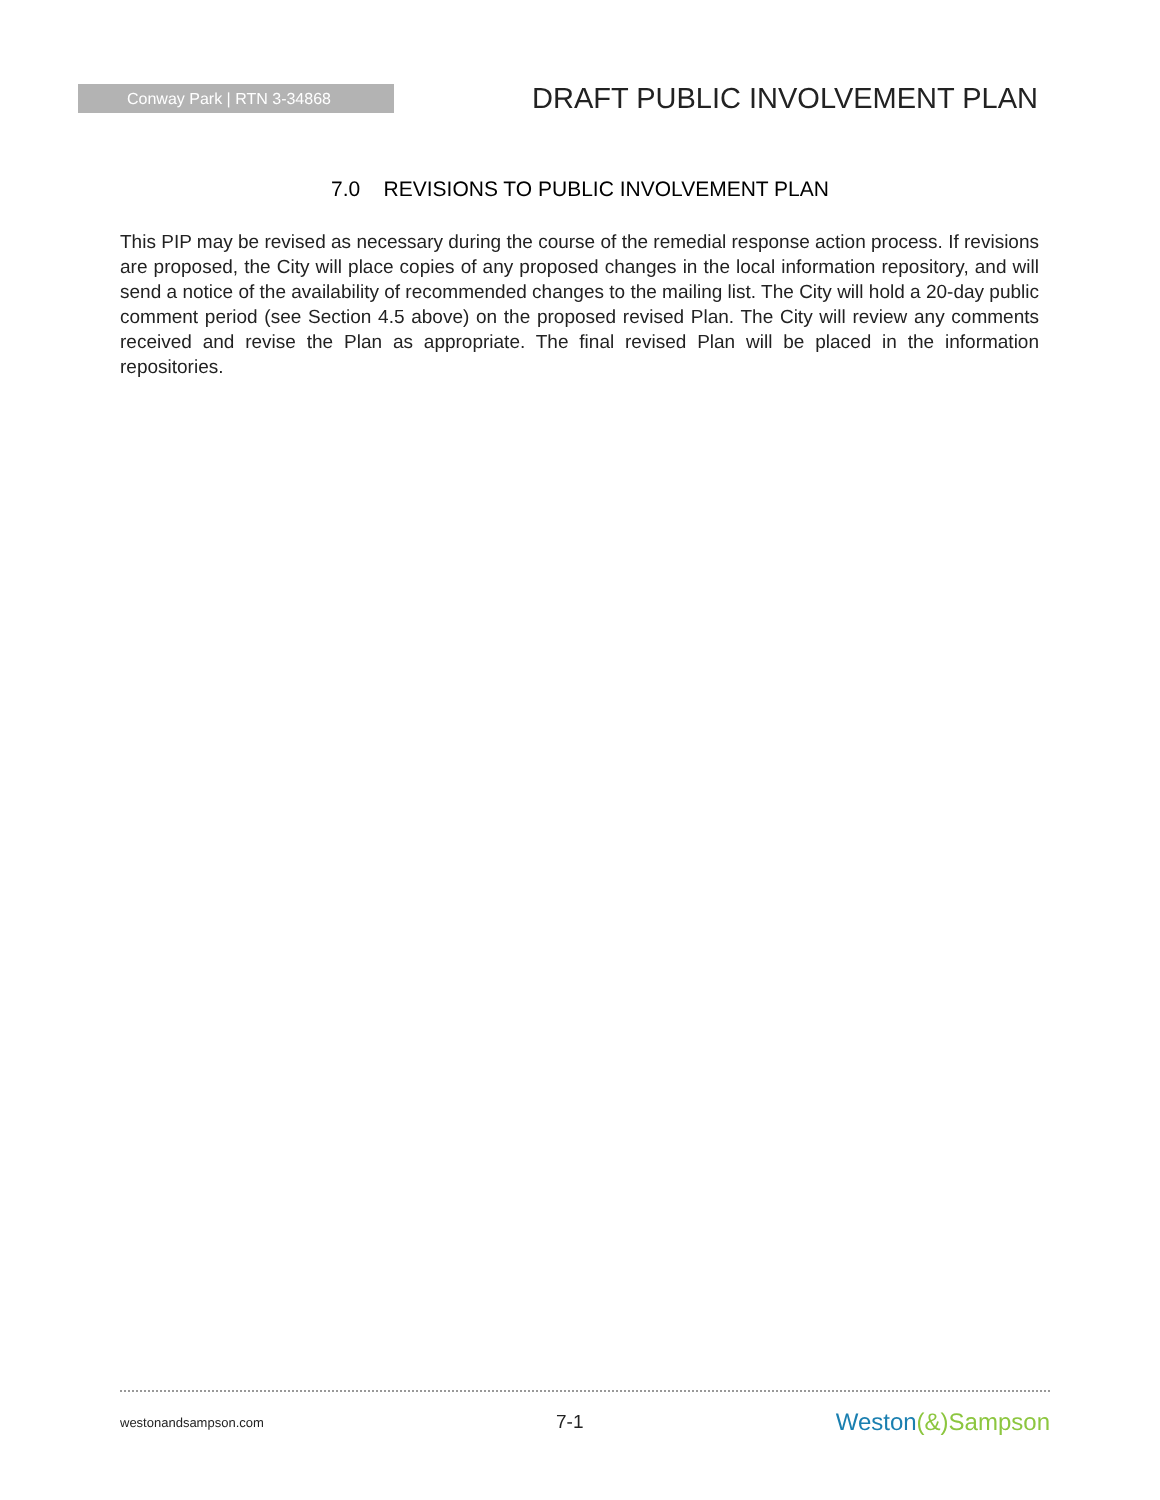Conway Park | RTN 3-34868
DRAFT PUBLIC INVOLVEMENT PLAN
7.0 REVISIONS TO PUBLIC INVOLVEMENT PLAN
This PIP may be revised as necessary during the course of the remedial response action process. If revisions are proposed, the City will place copies of any proposed changes in the local information repository, and will send a notice of the availability of recommended changes to the mailing list. The City will hold a 20-day public comment period (see Section 4.5 above) on the proposed revised Plan. The City will review any comments received and revise the Plan as appropriate. The final revised Plan will be placed in the information repositories.
westonandsampson.com 7-1 Weston(&) Sampson